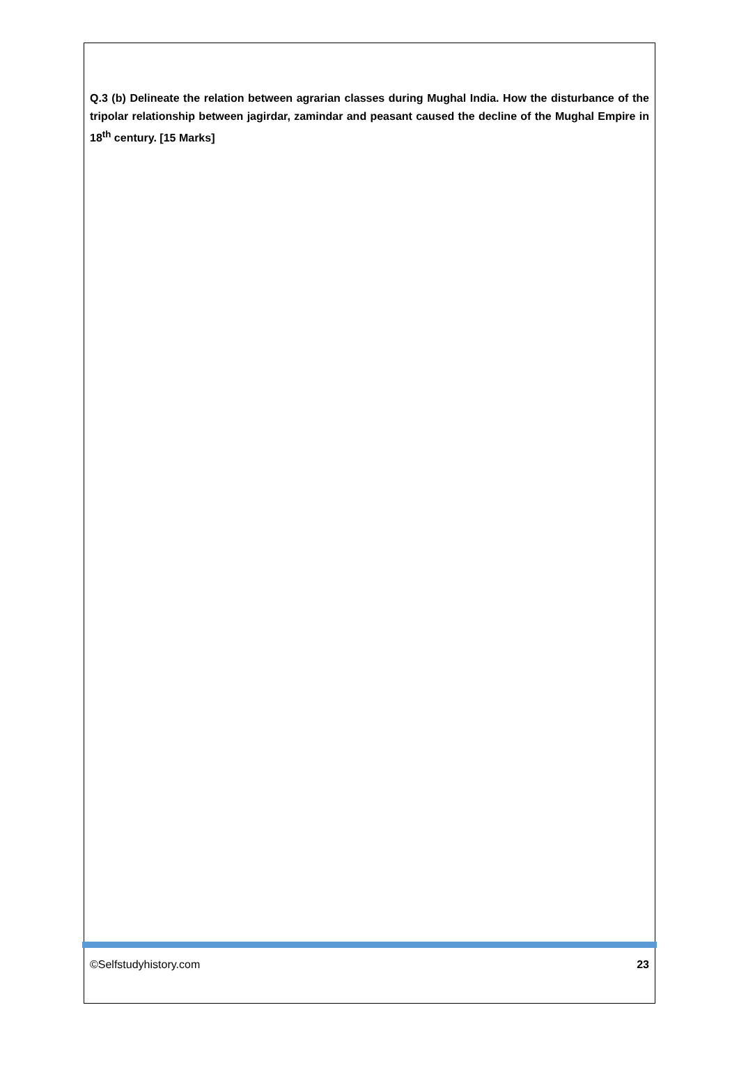Q.3 (b) Delineate the relation between agrarian classes during Mughal India. How the disturbance of the tripolar relationship between jagirdar, zamindar and peasant caused the decline of the Mughal Empire in 18<sup>th</sup> century. [15 Marks]
©Selfstudyhistory.com 23